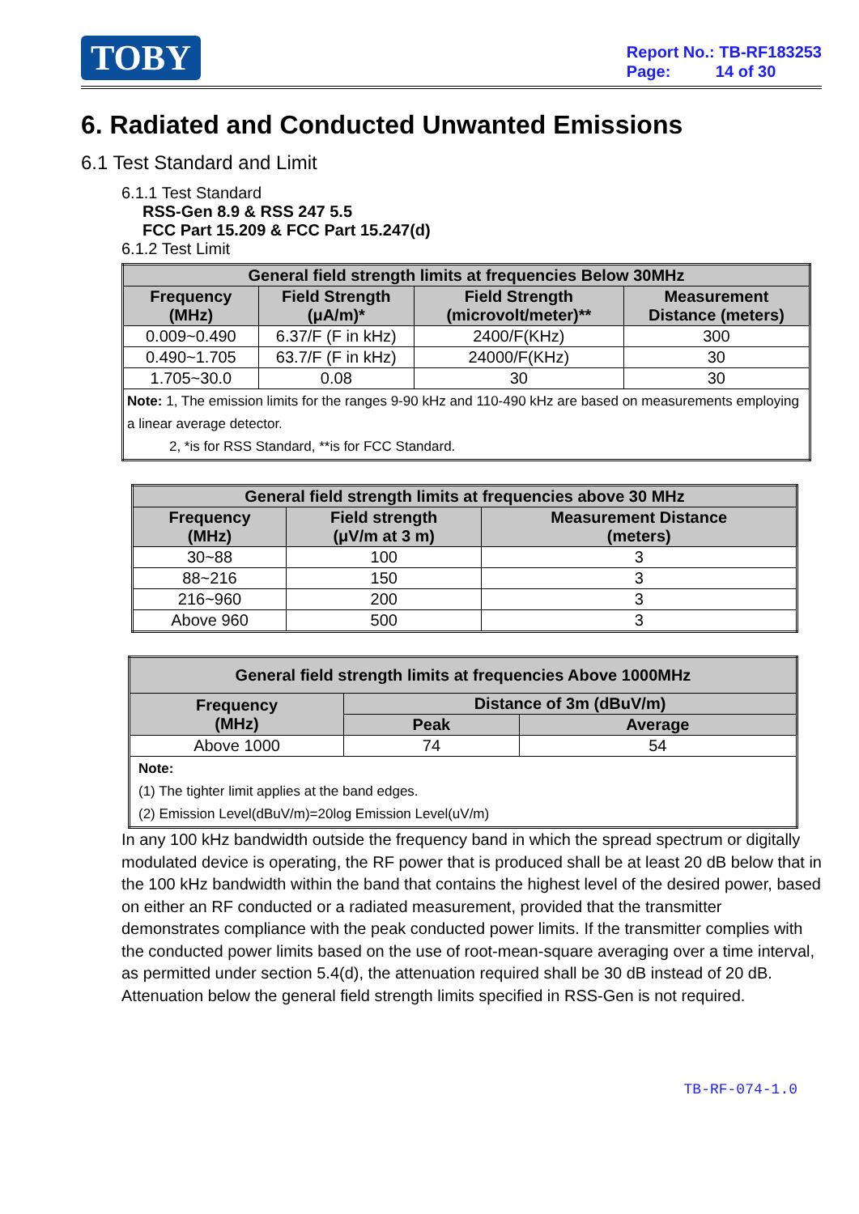TOBY
Report No.: TB-RF183253
Page: 14 of 30
6. Radiated and Conducted Unwanted Emissions
6.1 Test Standard and Limit
6.1.1 Test Standard
RSS-Gen 8.9 & RSS 247 5.5
FCC Part 15.209 & FCC Part 15.247(d)
6.1.2 Test Limit
| General field strength limits at frequencies Below 30MHz | | | |
| --- | --- | --- | --- |
| Frequency (MHz) | Field Strength (μA/m)* | Field Strength (microvolt/meter)** | Measurement Distance (meters) |
| 0.009~0.490 | 6.37/F (F in kHz) | 2400/F(KHz) | 300 |
| 0.490~1.705 | 63.7/F (F in kHz) | 24000/F(KHz) | 30 |
| 1.705~30.0 | 0.08 | 30 | 30 |
| Note: 1, The emission limits for the ranges 9-90 kHz and 110-490 kHz are based on measurements employing a linear average detector. 2, *is for RSS Standard, **is for FCC Standard. | | | |
| General field strength limits at frequencies above 30 MHz | | |
| --- | --- | --- |
| Frequency (MHz) | Field strength (μV/m at 3 m) | Measurement Distance (meters) |
| 30~88 | 100 | 3 |
| 88~216 | 150 | 3 |
| 216~960 | 200 | 3 |
| Above 960 | 500 | 3 |
| General field strength limits at frequencies Above 1000MHz | | |
| --- | --- | --- |
| Frequency (MHz) | Distance of 3m (dBuV/m) | |
| | Peak | Average |
| Above 1000 | 74 | 54 |
| Note: (1) The tighter limit applies at the band edges. (2) Emission Level(dBuV/m)=20log Emission Level(uV/m) | | |
In any 100 kHz bandwidth outside the frequency band in which the spread spectrum or digitally modulated device is operating, the RF power that is produced shall be at least 20 dB below that in the 100 kHz bandwidth within the band that contains the highest level of the desired power, based on either an RF conducted or a radiated measurement, provided that the transmitter demonstrates compliance with the peak conducted power limits. If the transmitter complies with the conducted power limits based on the use of root-mean-square averaging over a time interval, as permitted under section 5.4(d), the attenuation required shall be 30 dB instead of 20 dB. Attenuation below the general field strength limits specified in RSS-Gen is not required.
TB-RF-074-1.0